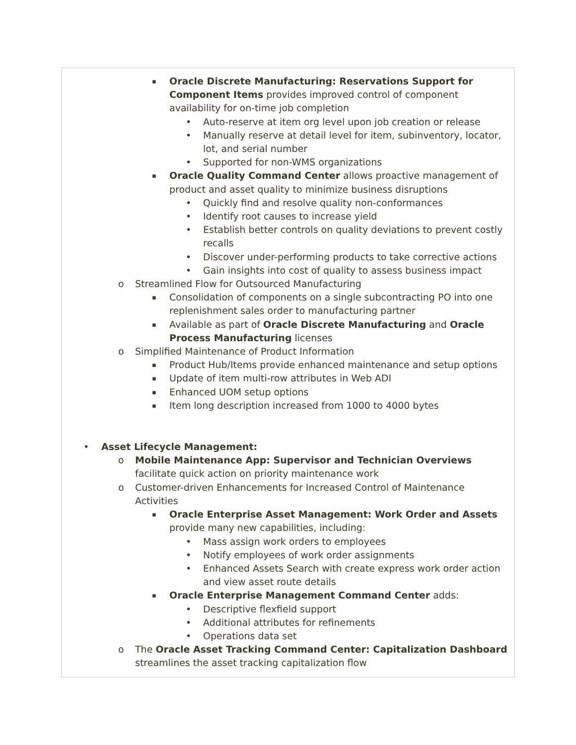▪ Oracle Discrete Manufacturing: Reservations Support for Component Items provides improved control of component availability for on-time job completion
• Auto-reserve at item org level upon job creation or release
• Manually reserve at detail level for item, subinventory, locator, lot, and serial number
• Supported for non-WMS organizations
▪ Oracle Quality Command Center allows proactive management of product and asset quality to minimize business disruptions
• Quickly find and resolve quality non-conformances
• Identify root causes to increase yield
• Establish better controls on quality deviations to prevent costly recalls
• Discover under-performing products to take corrective actions
• Gain insights into cost of quality to assess business impact
o Streamlined Flow for Outsourced Manufacturing
▪ Consolidation of components on a single subcontracting PO into one replenishment sales order to manufacturing partner
▪ Available as part of Oracle Discrete Manufacturing and Oracle Process Manufacturing licenses
o Simplified Maintenance of Product Information
▪ Product Hub/Items provide enhanced maintenance and setup options
▪ Update of item multi-row attributes in Web ADI
▪ Enhanced UOM setup options
▪ Item long description increased from 1000 to 4000 bytes
• Asset Lifecycle Management:
o Mobile Maintenance App: Supervisor and Technician Overviews facilitate quick action on priority maintenance work
o Customer-driven Enhancements for Increased Control of Maintenance Activities
▪ Oracle Enterprise Asset Management: Work Order and Assets provide many new capabilities, including:
• Mass assign work orders to employees
• Notify employees of work order assignments
• Enhanced Assets Search with create express work order action and view asset route details
▪ Oracle Enterprise Management Command Center adds:
• Descriptive flexfield support
• Additional attributes for refinements
• Operations data set
o The Oracle Asset Tracking Command Center: Capitalization Dashboard streamlines the asset tracking capitalization flow